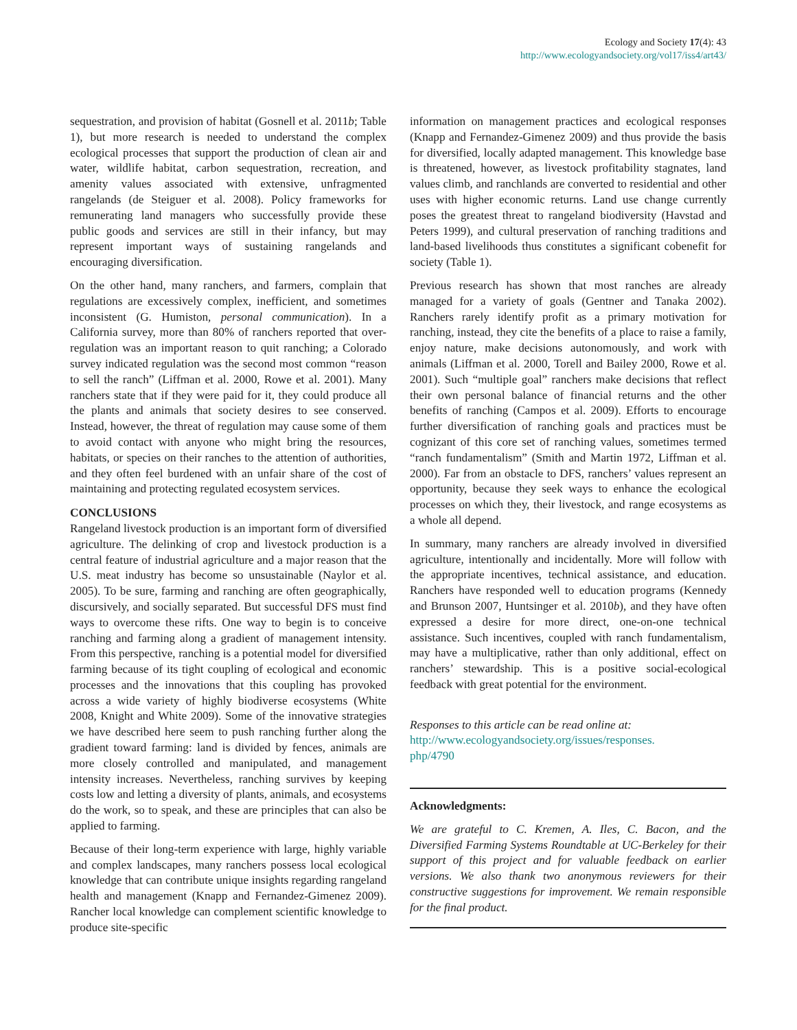Ecology and Society 17(4): 43
http://www.ecologyandsociety.org/vol17/iss4/art43/
sequestration, and provision of habitat (Gosnell et al. 2011b; Table 1), but more research is needed to understand the complex ecological processes that support the production of clean air and water, wildlife habitat, carbon sequestration, recreation, and amenity values associated with extensive, unfragmented rangelands (de Steiguer et al. 2008). Policy frameworks for remunerating land managers who successfully provide these public goods and services are still in their infancy, but may represent important ways of sustaining rangelands and encouraging diversification.
On the other hand, many ranchers, and farmers, complain that regulations are excessively complex, inefficient, and sometimes inconsistent (G. Humiston, personal communication). In a California survey, more than 80% of ranchers reported that over-regulation was an important reason to quit ranching; a Colorado survey indicated regulation was the second most common “reason to sell the ranch” (Liffman et al. 2000, Rowe et al. 2001). Many ranchers state that if they were paid for it, they could produce all the plants and animals that society desires to see conserved. Instead, however, the threat of regulation may cause some of them to avoid contact with anyone who might bring the resources, habitats, or species on their ranches to the attention of authorities, and they often feel burdened with an unfair share of the cost of maintaining and protecting regulated ecosystem services.
CONCLUSIONS
Rangeland livestock production is an important form of diversified agriculture. The delinking of crop and livestock production is a central feature of industrial agriculture and a major reason that the U.S. meat industry has become so unsustainable (Naylor et al. 2005). To be sure, farming and ranching are often geographically, discursively, and socially separated. But successful DFS must find ways to overcome these rifts. One way to begin is to conceive ranching and farming along a gradient of management intensity. From this perspective, ranching is a potential model for diversified farming because of its tight coupling of ecological and economic processes and the innovations that this coupling has provoked across a wide variety of highly biodiverse ecosystems (White 2008, Knight and White 2009). Some of the innovative strategies we have described here seem to push ranching further along the gradient toward farming: land is divided by fences, animals are more closely controlled and manipulated, and management intensity increases. Nevertheless, ranching survives by keeping costs low and letting a diversity of plants, animals, and ecosystems do the work, so to speak, and these are principles that can also be applied to farming.
Because of their long-term experience with large, highly variable and complex landscapes, many ranchers possess local ecological knowledge that can contribute unique insights regarding rangeland health and management (Knapp and Fernandez-Gimenez 2009). Rancher local knowledge can complement scientific knowledge to produce site-specific
information on management practices and ecological responses (Knapp and Fernandez-Gimenez 2009) and thus provide the basis for diversified, locally adapted management. This knowledge base is threatened, however, as livestock profitability stagnates, land values climb, and ranchlands are converted to residential and other uses with higher economic returns. Land use change currently poses the greatest threat to rangeland biodiversity (Havstad and Peters 1999), and cultural preservation of ranching traditions and land-based livelihoods thus constitutes a significant cobenefit for society (Table 1).
Previous research has shown that most ranches are already managed for a variety of goals (Gentner and Tanaka 2002). Ranchers rarely identify profit as a primary motivation for ranching, instead, they cite the benefits of a place to raise a family, enjoy nature, make decisions autonomously, and work with animals (Liffman et al. 2000, Torell and Bailey 2000, Rowe et al. 2001). Such “multiple goal” ranchers make decisions that reflect their own personal balance of financial returns and the other benefits of ranching (Campos et al. 2009). Efforts to encourage further diversification of ranching goals and practices must be cognizant of this core set of ranching values, sometimes termed “ranch fundamentalism” (Smith and Martin 1972, Liffman et al. 2000). Far from an obstacle to DFS, ranchers’ values represent an opportunity, because they seek ways to enhance the ecological processes on which they, their livestock, and range ecosystems as a whole all depend.
In summary, many ranchers are already involved in diversified agriculture, intentionally and incidentally. More will follow with the appropriate incentives, technical assistance, and education. Ranchers have responded well to education programs (Kennedy and Brunson 2007, Huntsinger et al. 2010b), and they have often expressed a desire for more direct, one-on-one technical assistance. Such incentives, coupled with ranch fundamentalism, may have a multiplicative, rather than only additional, effect on ranchers’ stewardship. This is a positive social-ecological feedback with great potential for the environment.
Responses to this article can be read online at:
http://www.ecologyandsociety.org/issues/responses.
php/4790
Acknowledgments:
We are grateful to C. Kremen, A. Iles, C. Bacon, and the Diversified Farming Systems Roundtable at UC-Berkeley for their support of this project and for valuable feedback on earlier versions. We also thank two anonymous reviewers for their constructive suggestions for improvement. We remain responsible for the final product.